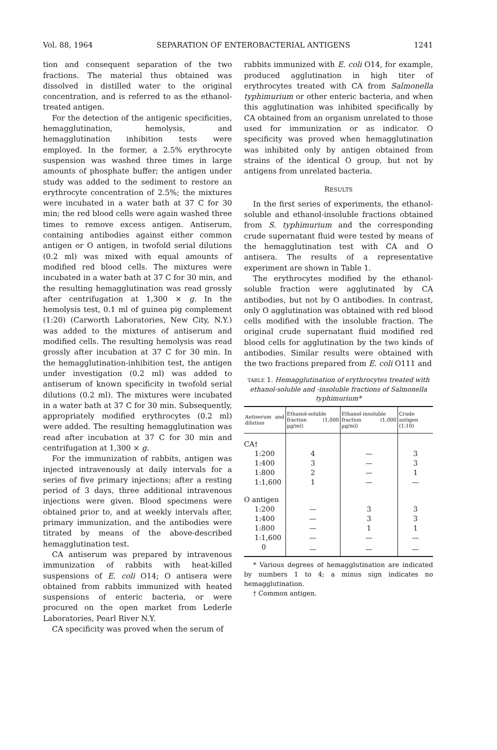Vol. 88, 1964 SEPARATION OF ENTEROBACTERIAL ANTIGENS 1241
tion and consequent separation of the two fractions. The material thus obtained was dissolved in distilled water to the original concentration, and is referred to as the ethanol-treated antigen.
For the detection of the antigenic specificities, hemagglutination, hemolysis, and hemagglutination inhibition tests were employed. In the former, a 2.5% erythrocyte suspension was washed three times in large amounts of phosphate buffer; the antigen under study was added to the sediment to restore an erythrocyte concentration of 2.5%; the mixtures were incubated in a water bath at 37 C for 30 min; the red blood cells were again washed three times to remove excess antigen. Antiserum, containing antibodies against either common antigen or O antigen, in twofold serial dilutions (0.2 ml) was mixed with equal amounts of modified red blood cells. The mixtures were incubated in a water bath at 37 C for 30 min, and the resulting hemagglutination was read grossly after centrifugation at 1,300 × g. In the hemolysis test, 0.1 ml of guinea pig complement (1:20) (Carworth Laboratories, New City, N.Y.) was added to the mixtures of antiserum and modified cells. The resulting hemolysis was read grossly after incubation at 37 C for 30 min. In the hemagglutination-inhibition test, the antigen under investigation (0.2 ml) was added to antiserum of known specificity in twofold serial dilutions (0.2 ml). The mixtures were incubated in a water bath at 37 C for 30 min. Subsequently, appropriately modified erythrocytes (0.2 ml) were added. The resulting hemagglutination was read after incubation at 37 C for 30 min and centrifugation at 1,300 × g.
For the immunization of rabbits, antigen was injected intravenously at daily intervals for a series of five primary injections; after a resting period of 3 days, three additional intravenous injections were given. Blood specimens were obtained prior to, and at weekly intervals after, primary immunization, and the antibodies were titrated by means of the above-described hemagglutination test.
CA antiserum was prepared by intravenous immunization of rabbits with heat-killed suspensions of E. coli O14; O antisera were obtained from rabbits immunized with heated suspensions of enteric bacteria, or were procured on the open market from Lederle Laboratories, Pearl River N.Y.
CA specificity was proved when the serum of
rabbits immunized with E. coli O14, for example, produced agglutination in high titer of erythrocytes treated with CA from Salmonella typhimurium or other enteric bacteria, and when this agglutination was inhibited specifically by CA obtained from an organism unrelated to those used for immunization or as indicator. O specificity was proved when hemagglutination was inhibited only by antigen obtained from strains of the identical O group, but not by antigens from unrelated bacteria.
RESULTS
In the first series of experiments, the ethanol-soluble and ethanol-insoluble fractions obtained from S. typhimurium and the corresponding crude supernatant fluid were tested by means of the hemagglutination test with CA and O antisera. The results of a representative experiment are shown in Table 1.
The erythrocytes modified by the ethanol-soluble fraction were agglutinated by CA antibodies, but not by O antibodies. In contrast, only O agglutination was obtained with red blood cells modified with the insoluble fraction. The original crude supernatant fluid modified red blood cells for agglutination by the two kinds of antibodies. Similar results were obtained with the two fractions prepared from E. coli O111 and
TABLE 1. Hemagglutination of erythrocytes treated with ethanol-soluble and -insoluble fractions of Salmonella typhimurium*
| Antiserum and dilution | Ethanol-soluble fraction (1,000 µg/ml) | Ethanol-insoluble fraction (1,000 µg/ml) | Crude antigen (1:10) |
| --- | --- | --- | --- |
| CA† | | | |
| 1:200 | 4 | — | 3 |
| 1:400 | 3 | — | 3 |
| 1:800 | 2 | — | 1 |
| 1:1,600 | 1 | — | — |
| O antigen | | | |
| 1:200 | — | 3 | 3 |
| 1:400 | — | 3 | 3 |
| 1:800 | — | 1 | 1 |
| 1:1,600 | — | — | — |
| 0 | — | — | — |
* Various degrees of hemagglutination are indicated by numbers 1 to 4; a minus sign indicates no hemagglutination.
† Common antigen.